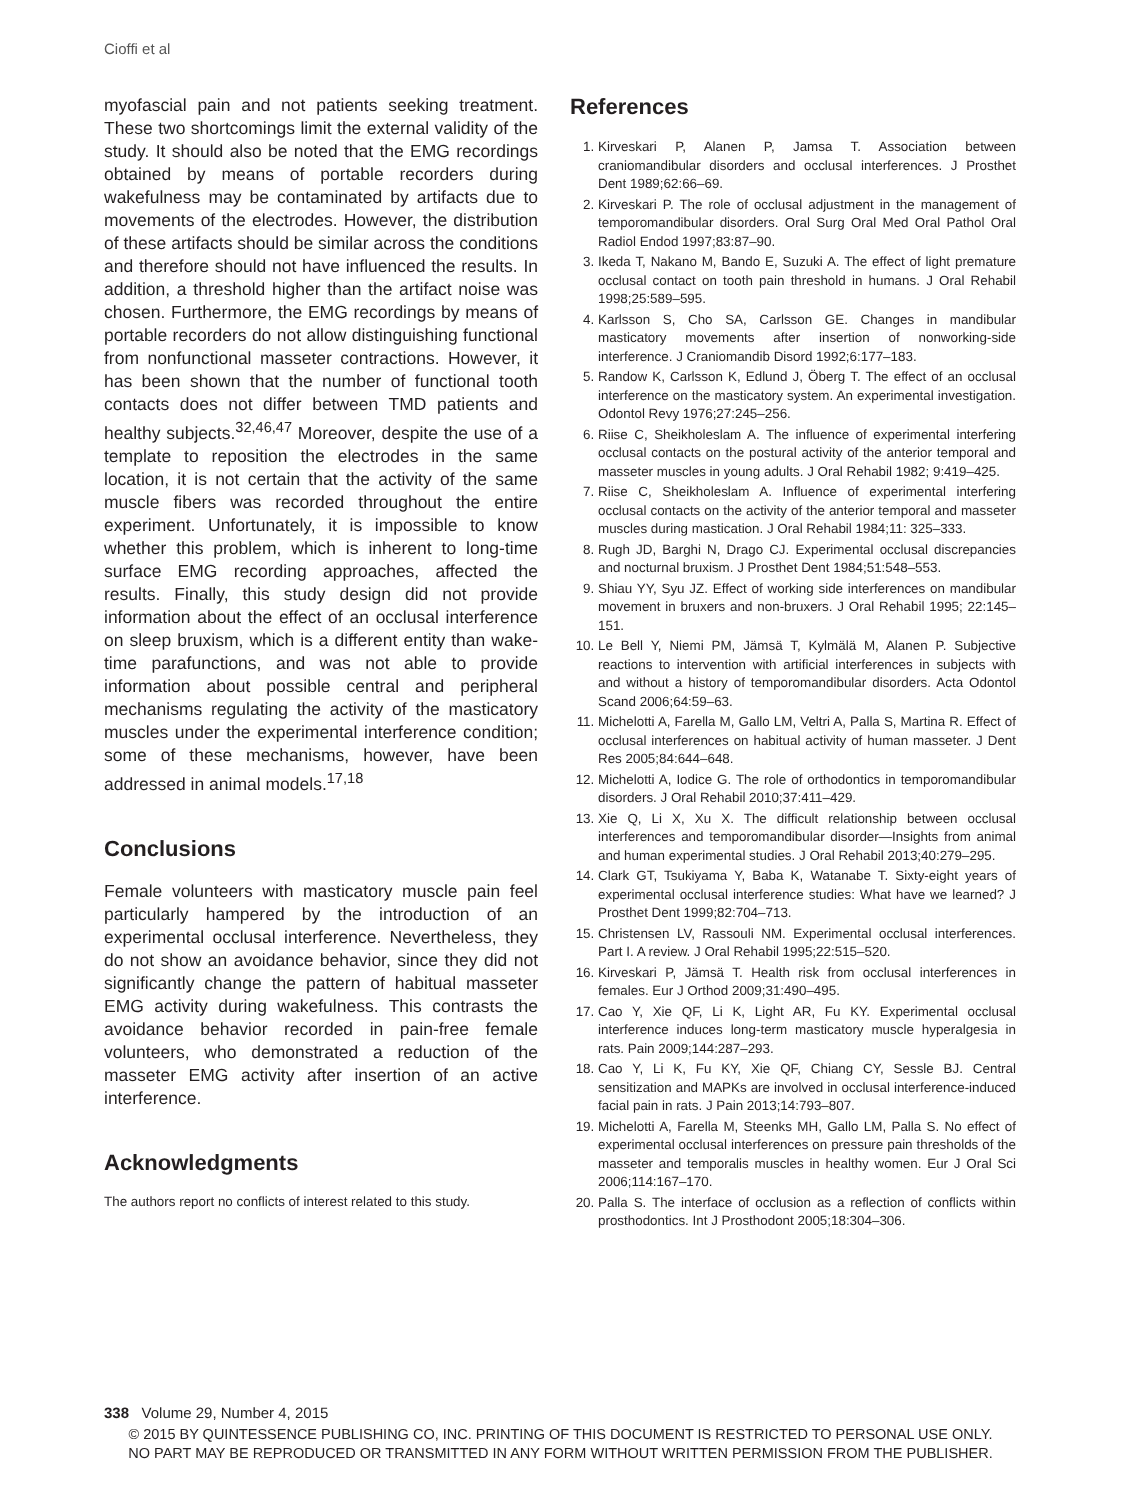Cioffi et al
myofascial pain and not patients seeking treatment. These two shortcomings limit the external validity of the study. It should also be noted that the EMG recordings obtained by means of portable recorders during wakefulness may be contaminated by artifacts due to movements of the electrodes. However, the distribution of these artifacts should be similar across the conditions and therefore should not have influenced the results. In addition, a threshold higher than the artifact noise was chosen. Furthermore, the EMG recordings by means of portable recorders do not allow distinguishing functional from nonfunctional masseter contractions. However, it has been shown that the number of functional tooth contacts does not differ between TMD patients and healthy subjects.<sup>32,46,47</sup> Moreover, despite the use of a template to reposition the electrodes in the same location, it is not certain that the activity of the same muscle fibers was recorded throughout the entire experiment. Unfortunately, it is impossible to know whether this problem, which is inherent to long-time surface EMG recording approaches, affected the results. Finally, this study design did not provide information about the effect of an occlusal interference on sleep bruxism, which is a different entity than wake-time parafunctions, and was not able to provide information about possible central and peripheral mechanisms regulating the activity of the masticatory muscles under the experimental interference condition; some of these mechanisms, however, have been addressed in animal models.<sup>17,18</sup>
Conclusions
Female volunteers with masticatory muscle pain feel particularly hampered by the introduction of an experimental occlusal interference. Nevertheless, they do not show an avoidance behavior, since they did not significantly change the pattern of habitual masseter EMG activity during wakefulness. This contrasts the avoidance behavior recorded in pain-free female volunteers, who demonstrated a reduction of the masseter EMG activity after insertion of an active interference.
Acknowledgments
The authors report no conflicts of interest related to this study.
References
1. Kirveskari P, Alanen P, Jamsa T. Association between craniomandibular disorders and occlusal interferences. J Prosthet Dent 1989;62:66–69.
2. Kirveskari P. The role of occlusal adjustment in the management of temporomandibular disorders. Oral Surg Oral Med Oral Pathol Oral Radiol Endod 1997;83:87–90.
3. Ikeda T, Nakano M, Bando E, Suzuki A. The effect of light premature occlusal contact on tooth pain threshold in humans. J Oral Rehabil 1998;25:589–595.
4. Karlsson S, Cho SA, Carlsson GE. Changes in mandibular masticatory movements after insertion of nonworking-side interference. J Craniomandib Disord 1992;6:177–183.
5. Randow K, Carlsson K, Edlund J, Öberg T. The effect of an occlusal interference on the masticatory system. An experimental investigation. Odontol Revy 1976;27:245–256.
6. Riise C, Sheikholeslam A. The influence of experimental interfering occlusal contacts on the postural activity of the anterior temporal and masseter muscles in young adults. J Oral Rehabil 1982; 9:419–425.
7. Riise C, Sheikholeslam A. Influence of experimental interfering occlusal contacts on the activity of the anterior temporal and masseter muscles during mastication. J Oral Rehabil 1984;11: 325–333.
8. Rugh JD, Barghi N, Drago CJ. Experimental occlusal discrepancies and nocturnal bruxism. J Prosthet Dent 1984;51:548–553.
9. Shiau YY, Syu JZ. Effect of working side interferences on mandibular movement in bruxers and non-bruxers. J Oral Rehabil 1995; 22:145–151.
10. Le Bell Y, Niemi PM, Jämsä T, Kylmälä M, Alanen P. Subjective reactions to intervention with artificial interferences in subjects with and without a history of temporomandibular disorders. Acta Odontol Scand 2006;64:59–63.
11. Michelotti A, Farella M, Gallo LM, Veltri A, Palla S, Martina R. Effect of occlusal interferences on habitual activity of human masseter. J Dent Res 2005;84:644–648.
12. Michelotti A, Iodice G. The role of orthodontics in temporomandibular disorders. J Oral Rehabil 2010;37:411–429.
13. Xie Q, Li X, Xu X. The difficult relationship between occlusal interferences and temporomandibular disorder—Insights from animal and human experimental studies. J Oral Rehabil 2013;40:279–295.
14. Clark GT, Tsukiyama Y, Baba K, Watanabe T. Sixty-eight years of experimental occlusal interference studies: What have we learned? J Prosthet Dent 1999;82:704–713.
15. Christensen LV, Rassouli NM. Experimental occlusal interferences. Part I. A review. J Oral Rehabil 1995;22:515–520.
16. Kirveskari P, Jämsä T. Health risk from occlusal interferences in females. Eur J Orthod 2009;31:490–495.
17. Cao Y, Xie QF, Li K, Light AR, Fu KY. Experimental occlusal interference induces long-term masticatory muscle hyperalgesia in rats. Pain 2009;144:287–293.
18. Cao Y, Li K, Fu KY, Xie QF, Chiang CY, Sessle BJ. Central sensitization and MAPKs are involved in occlusal interference-induced facial pain in rats. J Pain 2013;14:793–807.
19. Michelotti A, Farella M, Steenks MH, Gallo LM, Palla S. No effect of experimental occlusal interferences on pressure pain thresholds of the masseter and temporalis muscles in healthy women. Eur J Oral Sci 2006;114:167–170.
20. Palla S. The interface of occlusion as a reflection of conflicts within prosthodontics. Int J Prosthodont 2005;18:304–306.
338 Volume 29, Number 4, 2015
© 2015 BY QUINTESSENCE PUBLISHING CO, INC. PRINTING OF THIS DOCUMENT IS RESTRICTED TO PERSONAL USE ONLY.
NO PART MAY BE REPRODUCED OR TRANSMITTED IN ANY FORM WITHOUT WRITTEN PERMISSION FROM THE PUBLISHER.